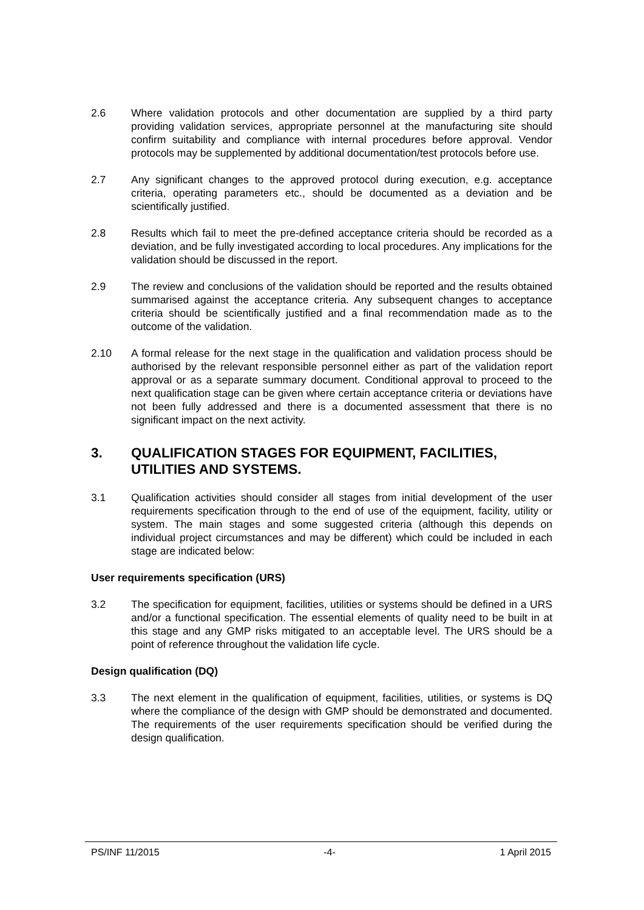2.6 Where validation protocols and other documentation are supplied by a third party providing validation services, appropriate personnel at the manufacturing site should confirm suitability and compliance with internal procedures before approval. Vendor protocols may be supplemented by additional documentation/test protocols before use.
2.7 Any significant changes to the approved protocol during execution, e.g. acceptance criteria, operating parameters etc., should be documented as a deviation and be scientifically justified.
2.8 Results which fail to meet the pre-defined acceptance criteria should be recorded as a deviation, and be fully investigated according to local procedures. Any implications for the validation should be discussed in the report.
2.9 The review and conclusions of the validation should be reported and the results obtained summarised against the acceptance criteria. Any subsequent changes to acceptance criteria should be scientifically justified and a final recommendation made as to the outcome of the validation.
2.10 A formal release for the next stage in the qualification and validation process should be authorised by the relevant responsible personnel either as part of the validation report approval or as a separate summary document. Conditional approval to proceed to the next qualification stage can be given where certain acceptance criteria or deviations have not been fully addressed and there is a documented assessment that there is no significant impact on the next activity.
3. QUALIFICATION STAGES FOR EQUIPMENT, FACILITIES, UTILITIES AND SYSTEMS.
3.1 Qualification activities should consider all stages from initial development of the user requirements specification through to the end of use of the equipment, facility, utility or system. The main stages and some suggested criteria (although this depends on individual project circumstances and may be different) which could be included in each stage are indicated below:
User requirements specification (URS)
3.2 The specification for equipment, facilities, utilities or systems should be defined in a URS and/or a functional specification. The essential elements of quality need to be built in at this stage and any GMP risks mitigated to an acceptable level. The URS should be a point of reference throughout the validation life cycle.
Design qualification (DQ)
3.3 The next element in the qualification of equipment, facilities, utilities, or systems is DQ where the compliance of the design with GMP should be demonstrated and documented. The requirements of the user requirements specification should be verified during the design qualification.
PS/INF 11/2015 -4- 1 April 2015